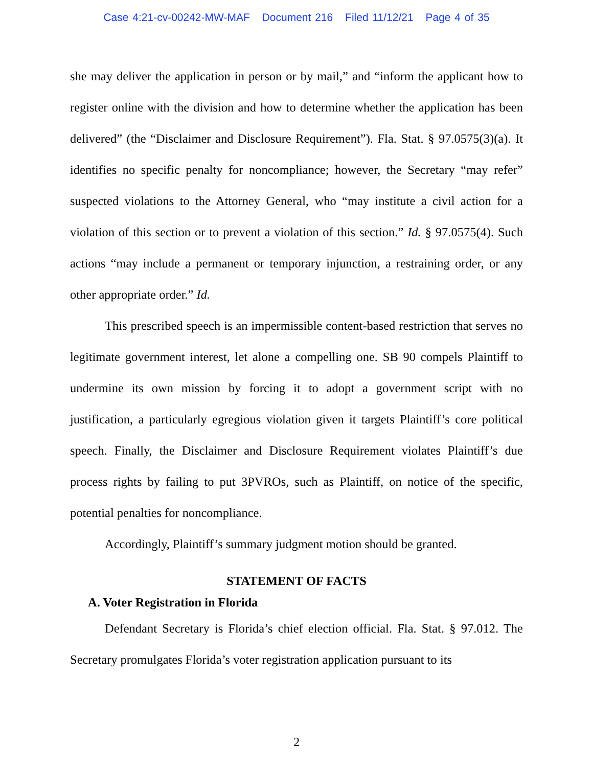Case 4:21-cv-00242-MW-MAF Document 216 Filed 11/12/21 Page 4 of 35
she may deliver the application in person or by mail,” and “inform the applicant how to register online with the division and how to determine whether the application has been delivered” (the “Disclaimer and Disclosure Requirement”). Fla. Stat. § 97.0575(3)(a). It identifies no specific penalty for noncompliance; however, the Secretary “may refer” suspected violations to the Attorney General, who “may institute a civil action for a violation of this section or to prevent a violation of this section.” Id. § 97.0575(4). Such actions “may include a permanent or temporary injunction, a restraining order, or any other appropriate order.” Id.
This prescribed speech is an impermissible content-based restriction that serves no legitimate government interest, let alone a compelling one. SB 90 compels Plaintiff to undermine its own mission by forcing it to adopt a government script with no justification, a particularly egregious violation given it targets Plaintiff’s core political speech. Finally, the Disclaimer and Disclosure Requirement violates Plaintiff’s due process rights by failing to put 3PVROs, such as Plaintiff, on notice of the specific, potential penalties for noncompliance.
Accordingly, Plaintiff’s summary judgment motion should be granted.
STATEMENT OF FACTS
A. Voter Registration in Florida
Defendant Secretary is Florida’s chief election official. Fla. Stat. § 97.012. The Secretary promulgates Florida’s voter registration application pursuant to its
2